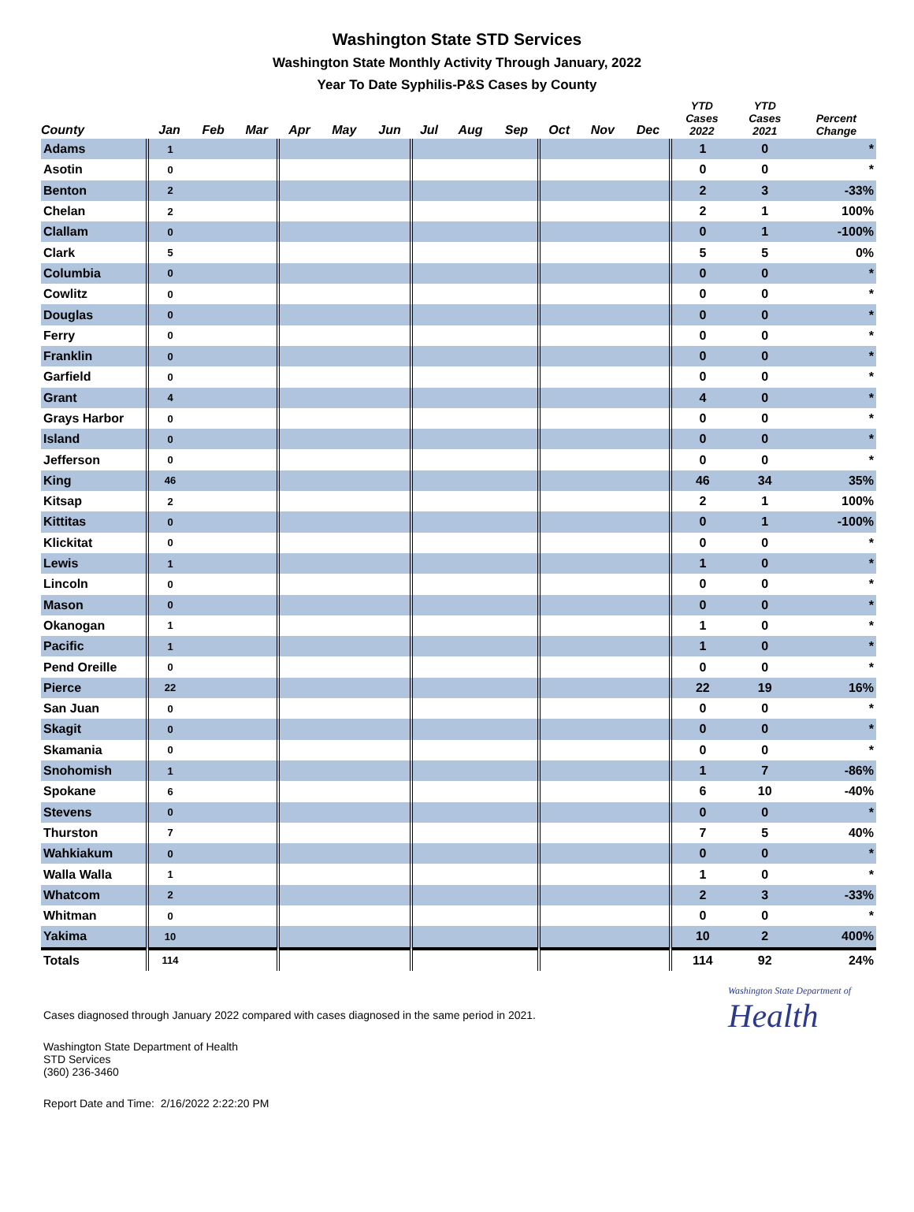Washington State STD Services
Washington State Monthly Activity Through January, 2022
Year To Date Syphilis-P&S Cases by County
| County | Jan | Feb | Mar | Apr | May | Jun | Jul | Aug | Sep | Oct | Nov | Dec | YTD Cases 2022 | YTD Cases 2021 | Percent Change |
| --- | --- | --- | --- | --- | --- | --- | --- | --- | --- | --- | --- | --- | --- | --- | --- |
| Adams | 1 | | | | | | | | | | | | 1 | 0 | * |
| Asotin | 0 | | | | | | | | | | | | 0 | 0 | * |
| Benton | 2 | | | | | | | | | | | | 2 | 3 | -33% |
| Chelan | 2 | | | | | | | | | | | | 2 | 1 | 100% |
| Clallam | 0 | | | | | | | | | | | | 0 | 1 | -100% |
| Clark | 5 | | | | | | | | | | | | 5 | 5 | 0% |
| Columbia | 0 | | | | | | | | | | | | 0 | 0 | * |
| Cowlitz | 0 | | | | | | | | | | | | 0 | 0 | * |
| Douglas | 0 | | | | | | | | | | | | 0 | 0 | * |
| Ferry | 0 | | | | | | | | | | | | 0 | 0 | * |
| Franklin | 0 | | | | | | | | | | | | 0 | 0 | * |
| Garfield | 0 | | | | | | | | | | | | 0 | 0 | * |
| Grant | 4 | | | | | | | | | | | | 4 | 0 | * |
| Grays Harbor | 0 | | | | | | | | | | | | 0 | 0 | * |
| Island | 0 | | | | | | | | | | | | 0 | 0 | * |
| Jefferson | 0 | | | | | | | | | | | | 0 | 0 | * |
| King | 46 | | | | | | | | | | | | 46 | 34 | 35% |
| Kitsap | 2 | | | | | | | | | | | | 2 | 1 | 100% |
| Kittitas | 0 | | | | | | | | | | | | 0 | 1 | -100% |
| Klickitat | 0 | | | | | | | | | | | | 0 | 0 | * |
| Lewis | 1 | | | | | | | | | | | | 1 | 0 | * |
| Lincoln | 0 | | | | | | | | | | | | 0 | 0 | * |
| Mason | 0 | | | | | | | | | | | | 0 | 0 | * |
| Okanogan | 1 | | | | | | | | | | | | 1 | 0 | * |
| Pacific | 1 | | | | | | | | | | | | 1 | 0 | * |
| Pend Oreille | 0 | | | | | | | | | | | | 0 | 0 | * |
| Pierce | 22 | | | | | | | | | | | | 22 | 19 | 16% |
| San Juan | 0 | | | | | | | | | | | | 0 | 0 | * |
| Skagit | 0 | | | | | | | | | | | | 0 | 0 | * |
| Skamania | 0 | | | | | | | | | | | | 0 | 0 | * |
| Snohomish | 1 | | | | | | | | | | | | 1 | 7 | -86% |
| Spokane | 6 | | | | | | | | | | | | 6 | 10 | -40% |
| Stevens | 0 | | | | | | | | | | | | 0 | 0 | * |
| Thurston | 7 | | | | | | | | | | | | 7 | 5 | 40% |
| Wahkiakum | 0 | | | | | | | | | | | | 0 | 0 | * |
| Walla Walla | 1 | | | | | | | | | | | | 1 | 0 | * |
| Whatcom | 2 | | | | | | | | | | | | 2 | 3 | -33% |
| Whitman | 0 | | | | | | | | | | | | 0 | 0 | * |
| Yakima | 10 | | | | | | | | | | | | 10 | 2 | 400% |
| Totals | 114 | | | | | | | | | | | | 114 | 92 | 24% |
Cases diagnosed through January 2022 compared with cases diagnosed in the same period in 2021.
Washington State Department of
Health
Washington State Department of Health
STD Services
(360) 236-3460
Report Date and Time: 2/16/2022 2:22:20 PM